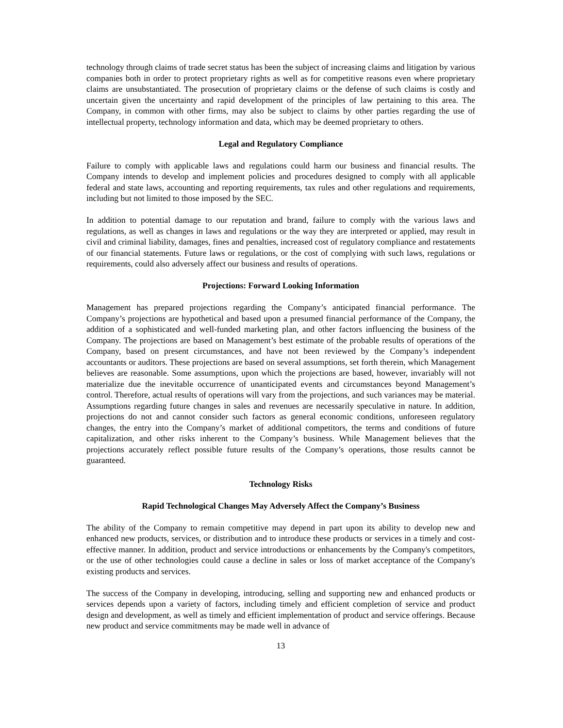technology through claims of trade secret status has been the subject of increasing claims and litigation by various companies both in order to protect proprietary rights as well as for competitive reasons even where proprietary claims are unsubstantiated. The prosecution of proprietary claims or the defense of such claims is costly and uncertain given the uncertainty and rapid development of the principles of law pertaining to this area. The Company, in common with other firms, may also be subject to claims by other parties regarding the use of intellectual property, technology information and data, which may be deemed proprietary to others.
Legal and Regulatory Compliance
Failure to comply with applicable laws and regulations could harm our business and financial results. The Company intends to develop and implement policies and procedures designed to comply with all applicable federal and state laws, accounting and reporting requirements, tax rules and other regulations and requirements, including but not limited to those imposed by the SEC.
In addition to potential damage to our reputation and brand, failure to comply with the various laws and regulations, as well as changes in laws and regulations or the way they are interpreted or applied, may result in civil and criminal liability, damages, fines and penalties, increased cost of regulatory compliance and restatements of our financial statements. Future laws or regulations, or the cost of complying with such laws, regulations or requirements, could also adversely affect our business and results of operations.
Projections: Forward Looking Information
Management has prepared projections regarding the Company’s anticipated financial performance. The Company’s projections are hypothetical and based upon a presumed financial performance of the Company, the addition of a sophisticated and well-funded marketing plan, and other factors influencing the business of the Company. The projections are based on Management’s best estimate of the probable results of operations of the Company, based on present circumstances, and have not been reviewed by the Company’s independent accountants or auditors. These projections are based on several assumptions, set forth therein, which Management believes are reasonable. Some assumptions, upon which the projections are based, however, invariably will not materialize due the inevitable occurrence of unanticipated events and circumstances beyond Management’s control. Therefore, actual results of operations will vary from the projections, and such variances may be material. Assumptions regarding future changes in sales and revenues are necessarily speculative in nature. In addition, projections do not and cannot consider such factors as general economic conditions, unforeseen regulatory changes, the entry into the Company’s market of additional competitors, the terms and conditions of future capitalization, and other risks inherent to the Company’s business. While Management believes that the projections accurately reflect possible future results of the Company’s operations, those results cannot be guaranteed.
Technology Risks
Rapid Technological Changes May Adversely Affect the Company’s Business
The ability of the Company to remain competitive may depend in part upon its ability to develop new and enhanced new products, services, or distribution and to introduce these products or services in a timely and cost-effective manner. In addition, product and service introductions or enhancements by the Company's competitors, or the use of other technologies could cause a decline in sales or loss of market acceptance of the Company's existing products and services.
The success of the Company in developing, introducing, selling and supporting new and enhanced products or services depends upon a variety of factors, including timely and efficient completion of service and product design and development, as well as timely and efficient implementation of product and service offerings. Because new product and service commitments may be made well in advance of
13